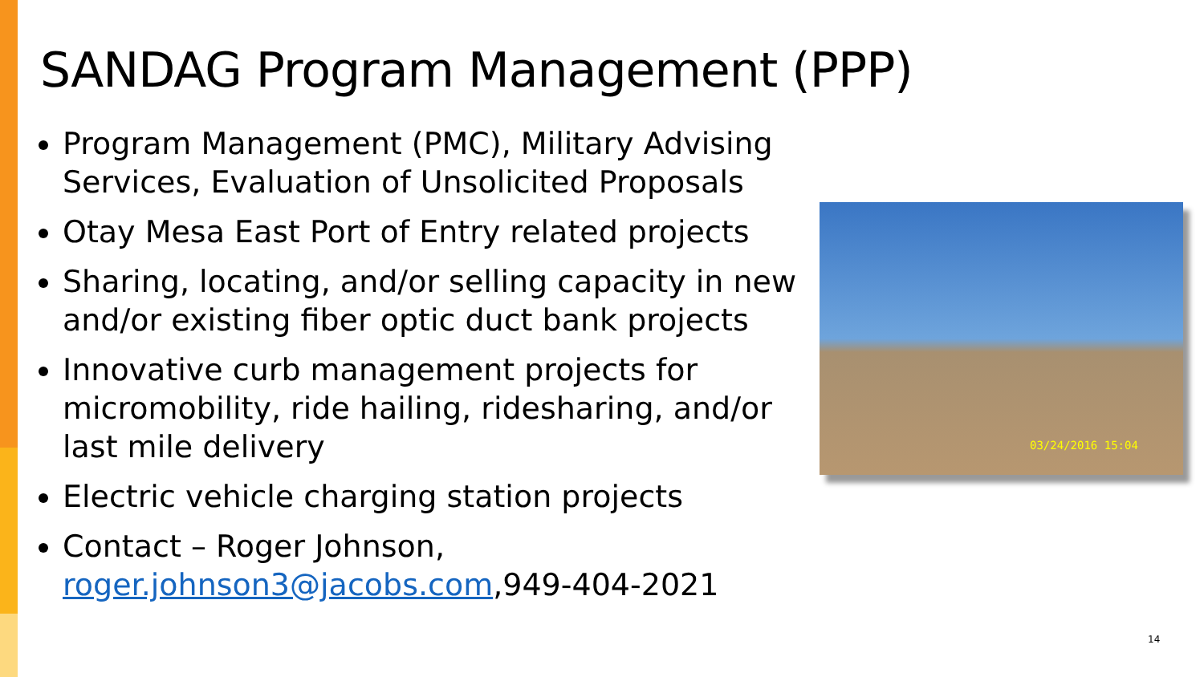SANDAG Program Management (PPP)
Program Management (PMC), Military Advising Services, Evaluation of Unsolicited Proposals
Otay Mesa East Port of Entry related projects
Sharing, locating, and/or selling capacity in new and/or existing fiber optic duct bank projects
Innovative curb management projects for micromobility, ride hailing, ridesharing, and/or last mile delivery
Electric vehicle charging station projects
Contact – Roger Johnson, roger.johnson3@jacobs.com,949-404-2021
03/24/2016 15:04
14